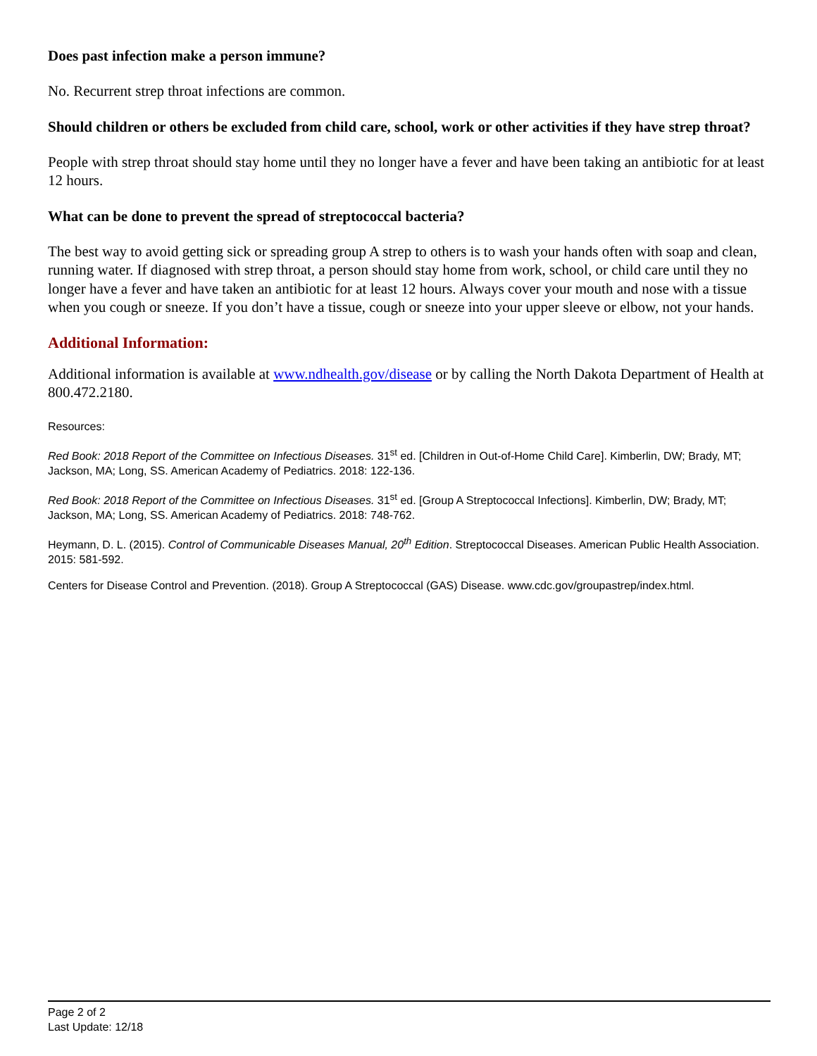Does past infection make a person immune?
No. Recurrent strep throat infections are common.
Should children or others be excluded from child care, school, work or other activities if they have strep throat?
People with strep throat should stay home until they no longer have a fever and have been taking an antibiotic for at least 12 hours.
What can be done to prevent the spread of streptococcal bacteria?
The best way to avoid getting sick or spreading group A strep to others is to wash your hands often with soap and clean, running water. If diagnosed with strep throat, a person should stay home from work, school, or child care until they no longer have a fever and have taken an antibiotic for at least 12 hours. Always cover your mouth and nose with a tissue when you cough or sneeze. If you don’t have a tissue, cough or sneeze into your upper sleeve or elbow, not your hands.
Additional Information:
Additional information is available at www.ndhealth.gov/disease or by calling the North Dakota Department of Health at 800.472.2180.
Resources:
Red Book: 2018 Report of the Committee on Infectious Diseases. 31<sup>st</sup> ed. [Children in Out-of-Home Child Care]. Kimberlin, DW; Brady, MT; Jackson, MA; Long, SS. American Academy of Pediatrics. 2018: 122-136.
Red Book: 2018 Report of the Committee on Infectious Diseases. 31<sup>st</sup> ed. [Group A Streptococcal Infections]. Kimberlin, DW; Brady, MT; Jackson, MA; Long, SS. American Academy of Pediatrics. 2018: 748-762.
Heymann, D. L. (2015). Control of Communicable Diseases Manual, 20<sup>th</sup> Edition. Streptococcal Diseases. American Public Health Association. 2015: 581-592.
Centers for Disease Control and Prevention. (2018). Group A Streptococcal (GAS) Disease. www.cdc.gov/groupastrep/index.html.
Page 2 of 2
Last Update: 12/18